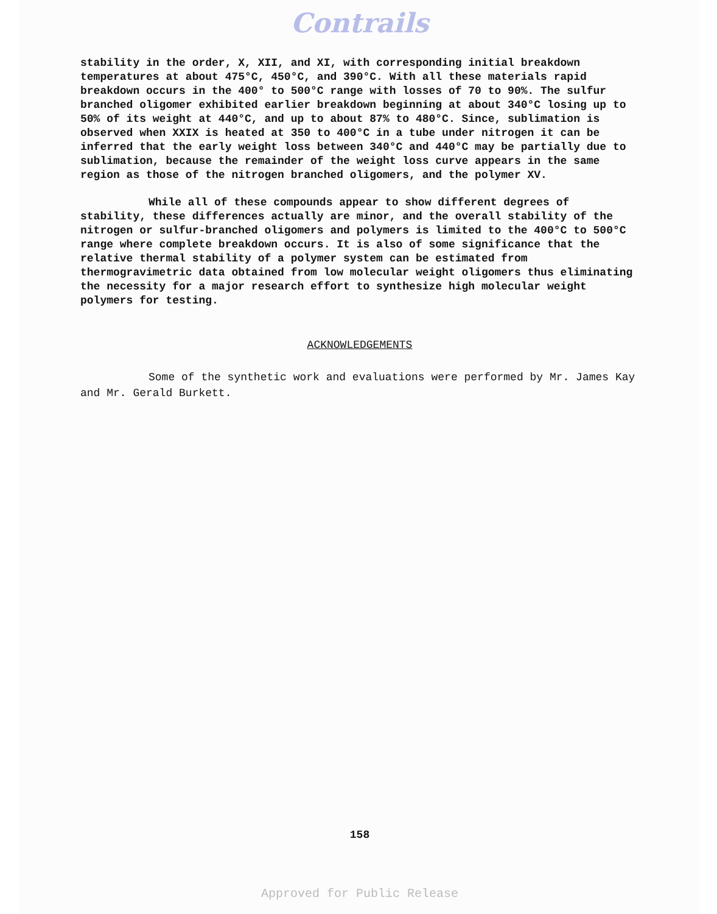Contrails
stability in the order, X, XII, and XI, with corresponding initial breakdown temperatures at about 475°C, 450°C, and 390°C. With all these materials rapid breakdown occurs in the 400° to 500°C range with losses of 70 to 90%. The sulfur branched oligomer exhibited earlier breakdown beginning at about 340°C losing up to 50% of its weight at 440°C, and up to about 87% to 480°C. Since, sublimation is observed when XXIX is heated at 350 to 400°C in a tube under nitrogen it can be inferred that the early weight loss between 340°C and 440°C may be partially due to sublimation, because the remainder of the weight loss curve appears in the same region as those of the nitrogen branched oligomers, and the polymer XV.
While all of these compounds appear to show different degrees of stability, these differences actually are minor, and the overall stability of the nitrogen or sulfur-branched oligomers and polymers is limited to the 400°C to 500°C range where complete breakdown occurs. It is also of some significance that the relative thermal stability of a polymer system can be estimated from thermogravimetric data obtained from low molecular weight oligomers thus eliminating the necessity for a major research effort to synthesize high molecular weight polymers for testing.
ACKNOWLEDGEMENTS
Some of the synthetic work and evaluations were performed by Mr. James Kay and Mr. Gerald Burkett.
158
Approved for Public Release